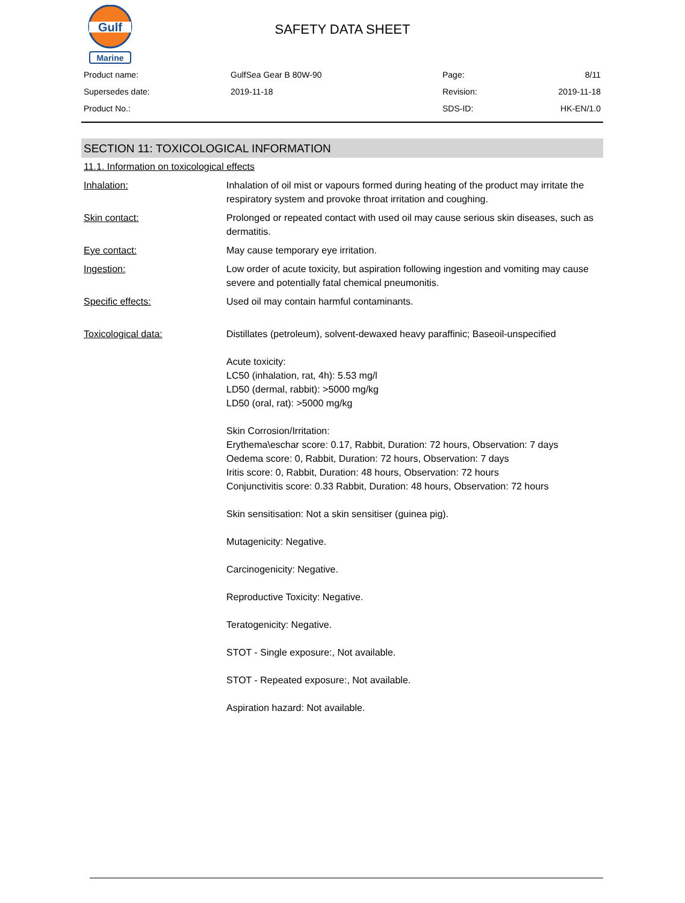Gulf
Marine
SAFETY DATA SHEET
| Product name: | GulfSea Gear B 80W-90 | Page: | 8/11 |
| Supersedes date: | 2019-11-18 | Revision: | 2019-11-18 |
| Product No.: | | SDS-ID: | HK-EN/1.0 |
SECTION 11: TOXICOLOGICAL INFORMATION
11.1. Information on toxicological effects
| Inhalation: | Inhalation of oil mist or vapours formed during heating of the product may irritate the respiratory system and provoke throat irritation and coughing. |
| Skin contact: | Prolonged or repeated contact with used oil may cause serious skin diseases, such as dermatitis. |
| Eye contact: | May cause temporary eye irritation. |
| Ingestion: | Low order of acute toxicity, but aspiration following ingestion and vomiting may cause severe and potentially fatal chemical pneumonitis. |
| Specific effects: | Used oil may contain harmful contaminants. |
| Toxicological data: | Distillates (petroleum), solvent-dewaxed heavy paraffinic; Baseoil-unspecified Acute toxicity: LC50 (inhalation, rat, 4h): 5.53 mg/l LD50 (dermal, rabbit): >5000 mg/kg LD50 (oral, rat): >5000 mg/kg Skin Corrosion/Irritation: Erythema\eschar score: 0.17, Rabbit, Duration: 72 hours, Observation: 7 days Oedema score: 0, Rabbit, Duration: 72 hours, Observation: 7 days Iritis score: 0, Rabbit, Duration: 48 hours, Observation: 72 hours Conjunctivitis score: 0.33 Rabbit, Duration: 48 hours, Observation: 72 hours Skin sensitisation: Not a skin sensitiser (guinea pig). Mutagenicity: Negative. Carcinogenicity: Negative. Reproductive Toxicity: Negative. Teratogenicity: Negative. STOT - Single exposure:, Not available. STOT - Repeated exposure:, Not available. Aspiration hazard: Not available. |